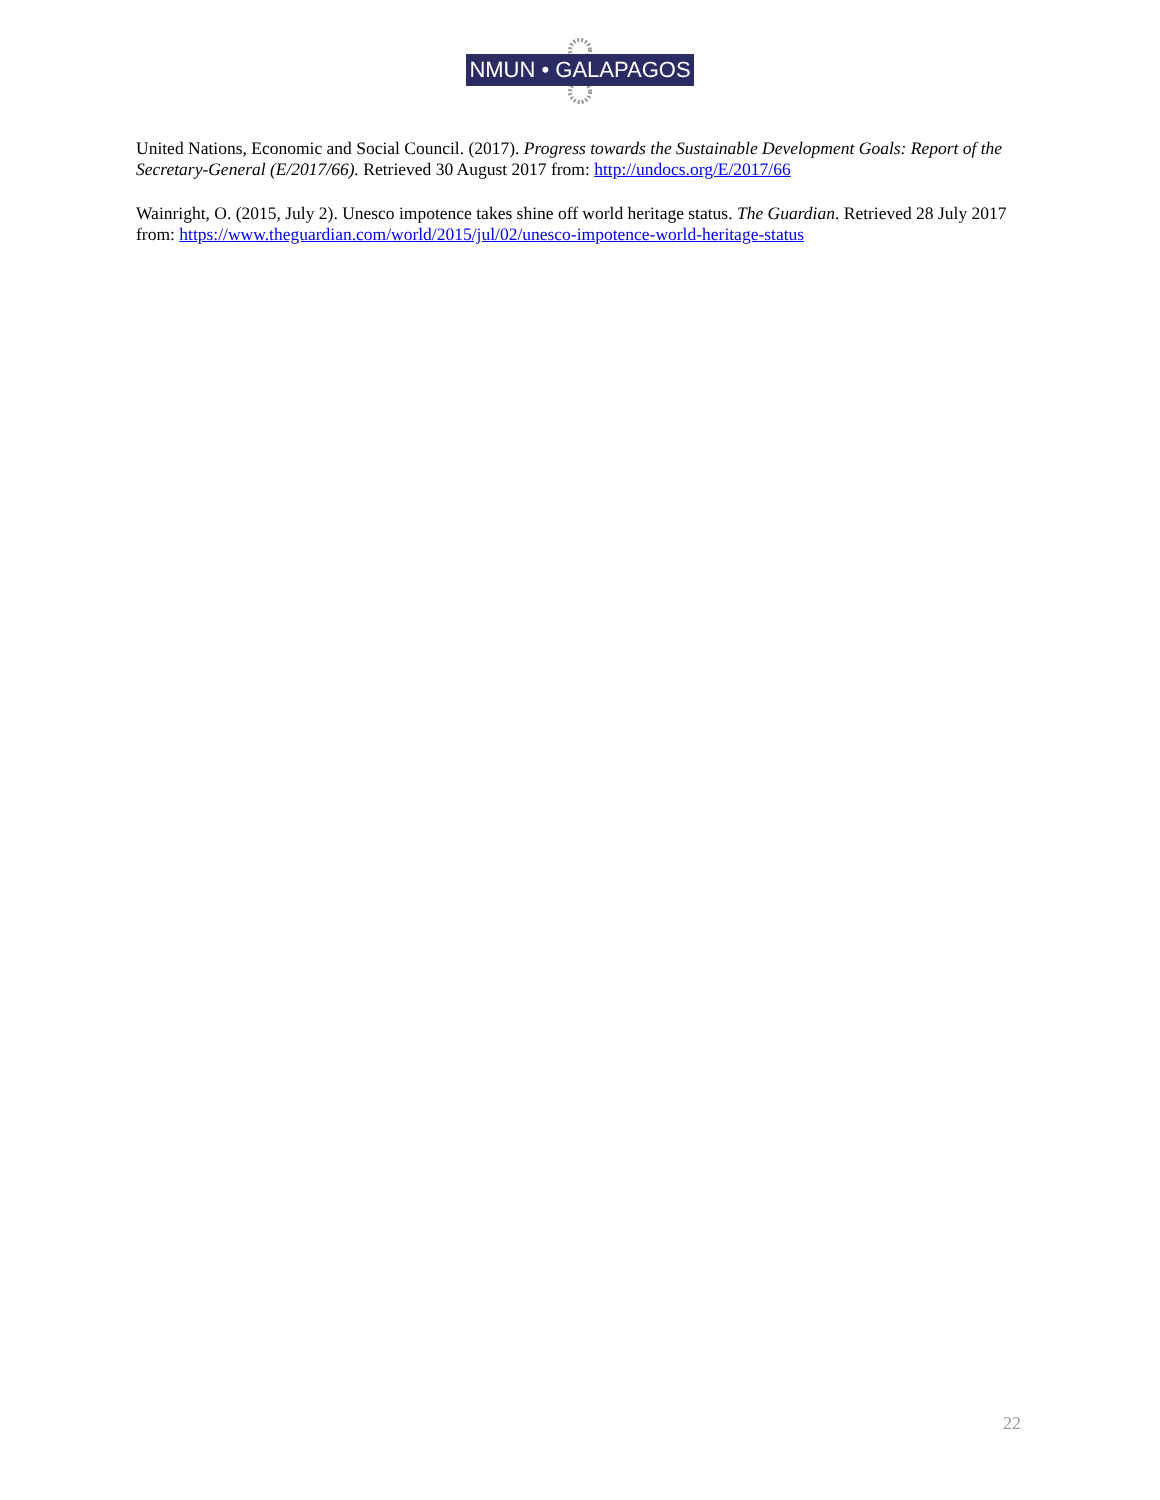NMUN • GALAPAGOS
United Nations, Economic and Social Council. (2017). Progress towards the Sustainable Development Goals: Report of the Secretary-General (E/2017/66). Retrieved 30 August 2017 from: http://undocs.org/E/2017/66
Wainright, O. (2015, July 2). Unesco impotence takes shine off world heritage status. The Guardian. Retrieved 28 July 2017 from: https://www.theguardian.com/world/2015/jul/02/unesco-impotence-world-heritage-status
22